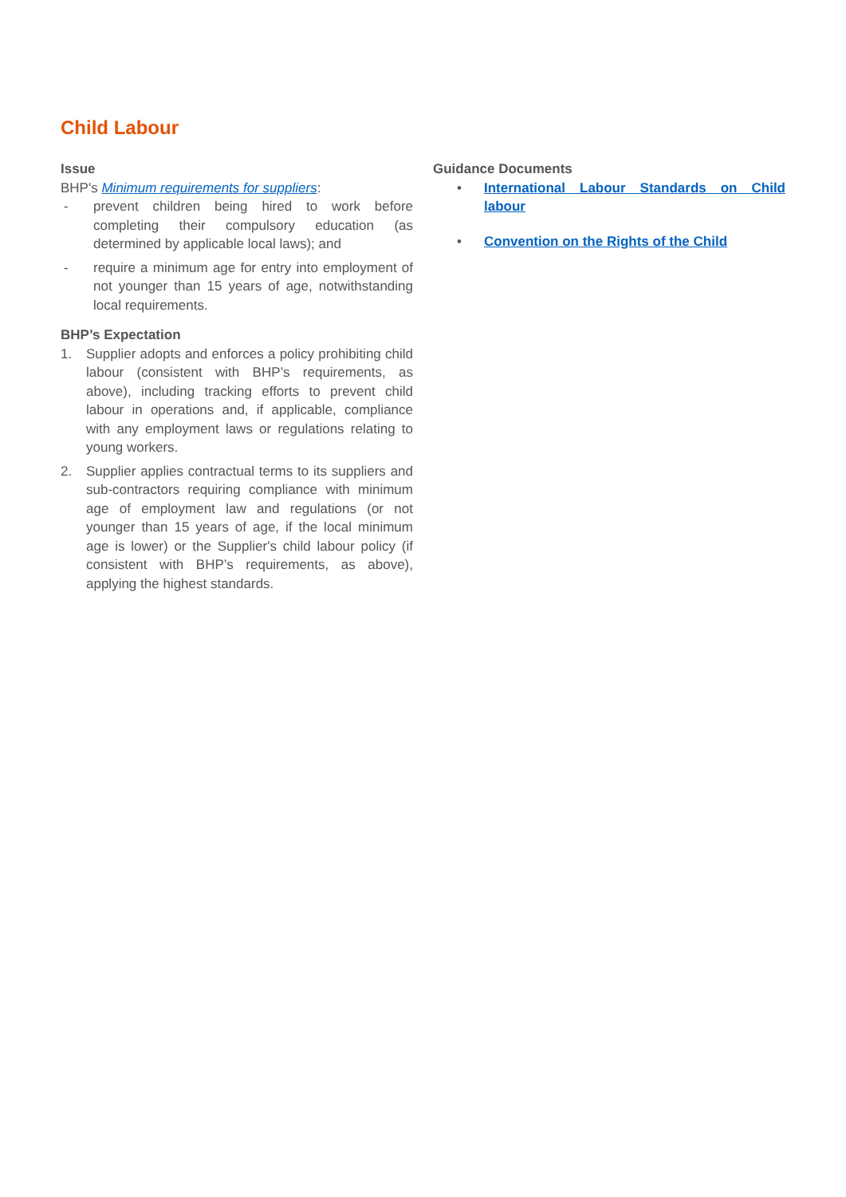Child Labour
Issue
BHP's Minimum requirements for suppliers:
- prevent children being hired to work before completing their compulsory education (as determined by applicable local laws); and
- require a minimum age for entry into employment of not younger than 15 years of age, notwithstanding local requirements.
BHP’s Expectation
1. Supplier adopts and enforces a policy prohibiting child labour (consistent with BHP’s requirements, as above), including tracking efforts to prevent child labour in operations and, if applicable, compliance with any employment laws or regulations relating to young workers.
2. Supplier applies contractual terms to its suppliers and sub-contractors requiring compliance with minimum age of employment law and regulations (or not younger than 15 years of age, if the local minimum age is lower) or the Supplier's child labour policy (if consistent with BHP’s requirements, as above), applying the highest standards.
Guidance Documents
• International Labour Standards on Child labour
• Convention on the Rights of the Child